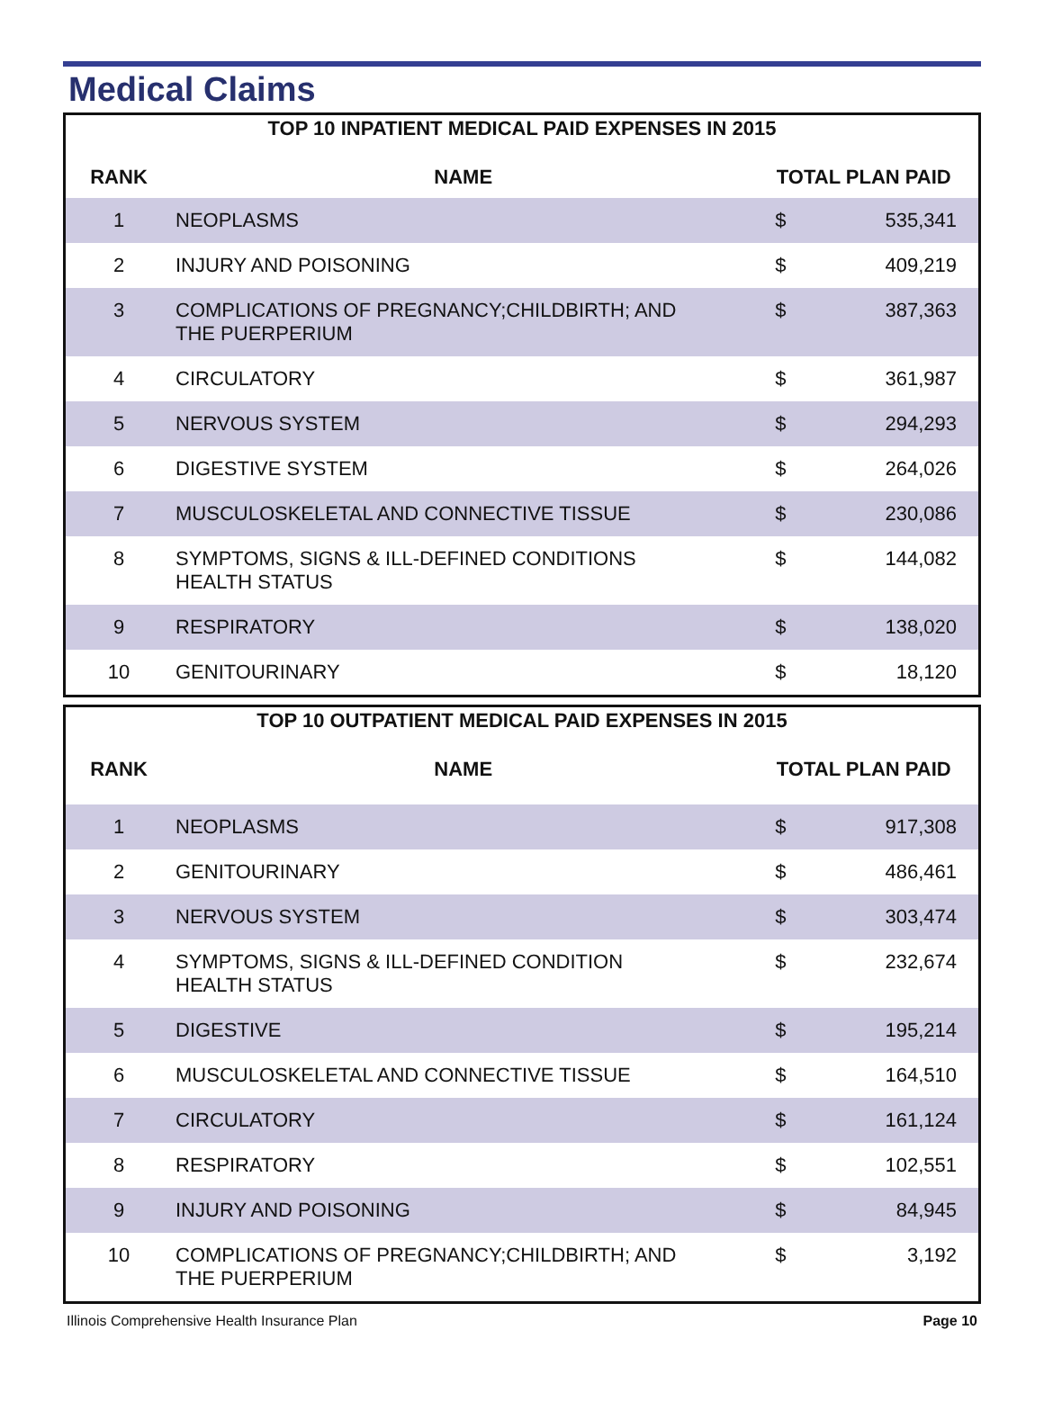Medical Claims
| TOP 10 INPATIENT MEDICAL PAID EXPENSES IN 2015 | | | | |
| --- | --- | --- | --- | --- |
| RANK | NAME | TOTAL PLAN PAID | | |
| 1 | NEOPLASMS | $ | 535,341 | |
| 2 | INJURY AND POISONING | $ | 409,219 | |
| 3 | COMPLICATIONS OF PREGNANCY;CHILDBIRTH; AND THE PUERPERIUM | $ | 387,363 | |
| 4 | CIRCULATORY | $ | 361,987 | |
| 5 | NERVOUS SYSTEM | $ | 294,293 | |
| 6 | DIGESTIVE SYSTEM | $ | 264,026 | |
| 7 | MUSCULOSKELETAL AND CONNECTIVE TISSUE | $ | 230,086 | |
| 8 | SYMPTOMS, SIGNS & ILL-DEFINED CONDITIONS HEALTH STATUS | $ | 144,082 | |
| 9 | RESPIRATORY | $ | 138,020 | |
| 10 | GENITOURINARY | $ | 18,120 | |
| TOP 10 OUTPATIENT MEDICAL PAID EXPENSES IN 2015 | | | | |
| --- | --- | --- | --- | --- |
| RANK | NAME | TOTAL PLAN PAID | | |
| 1 | NEOPLASMS | $ | 917,308 | |
| 2 | GENITOURINARY | $ | 486,461 | |
| 3 | NERVOUS SYSTEM | $ | 303,474 | |
| 4 | SYMPTOMS, SIGNS & ILL-DEFINED CONDITION HEALTH STATUS | $ | 232,674 | |
| 5 | DIGESTIVE | $ | 195,214 | |
| 6 | MUSCULOSKELETAL AND CONNECTIVE TISSUE | $ | 164,510 | |
| 7 | CIRCULATORY | $ | 161,124 | |
| 8 | RESPIRATORY | $ | 102,551 | |
| 9 | INJURY AND POISONING | $ | 84,945 | |
| 10 | COMPLICATIONS OF PREGNANCY;CHILDBIRTH; AND THE PUERPERIUM | $ | 3,192 | |
Illinois Comprehensive Health Insurance Plan Page 10